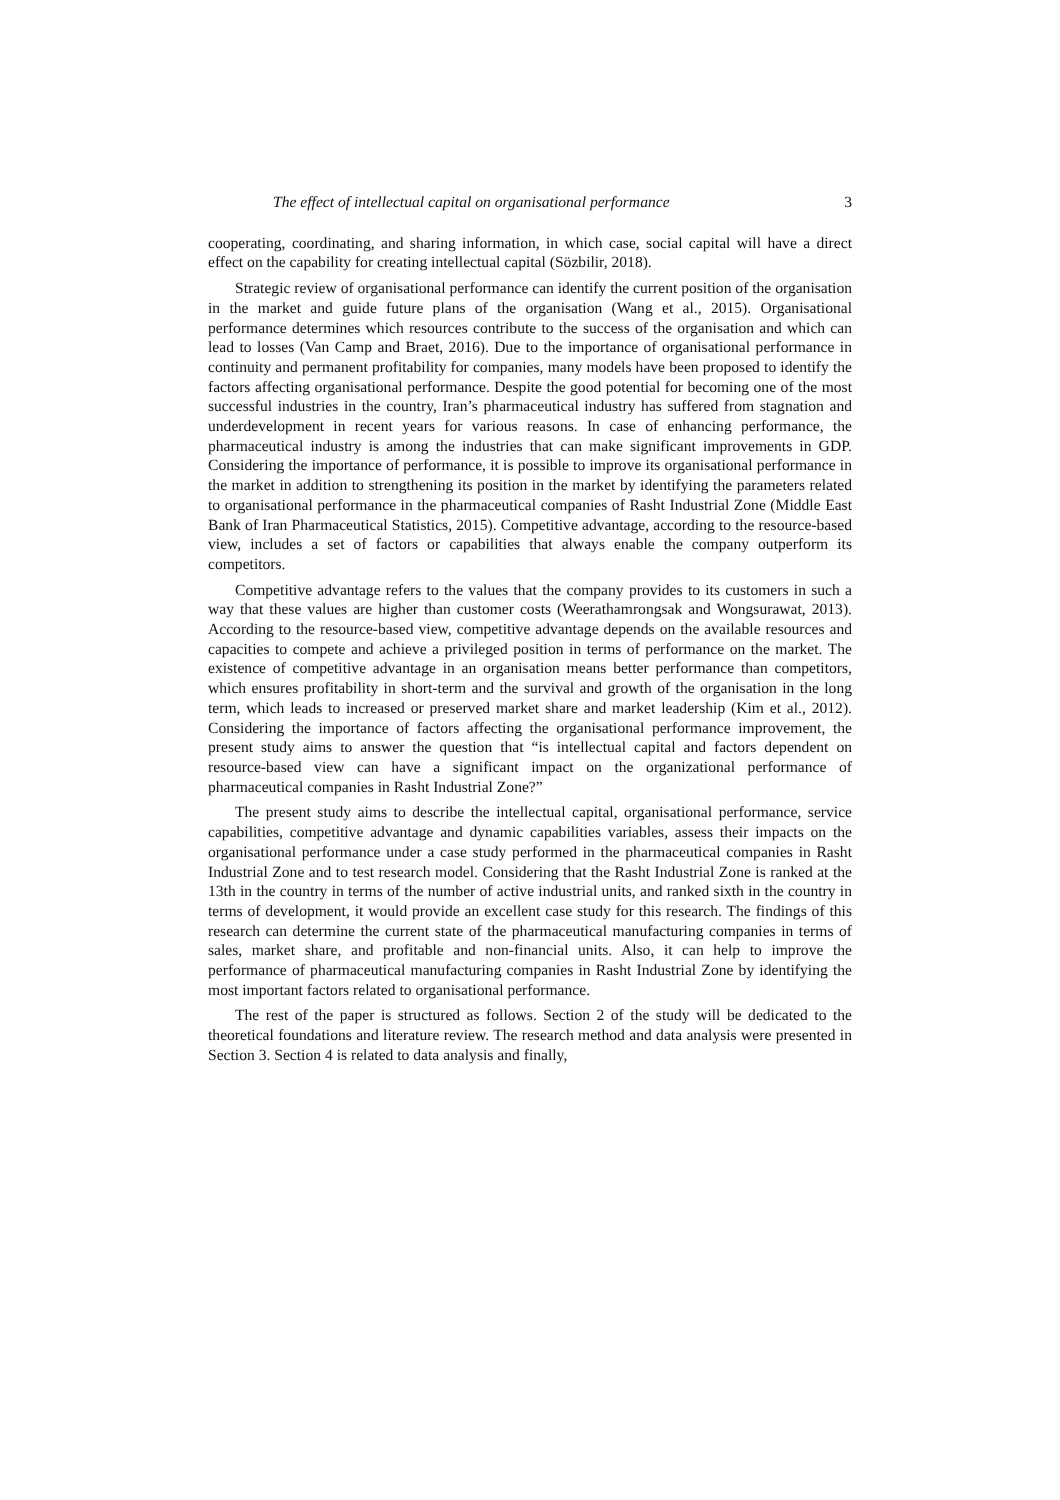The effect of intellectual capital on organisational performance 3
cooperating, coordinating, and sharing information, in which case, social capital will have a direct effect on the capability for creating intellectual capital (Sözbilir, 2018).
Strategic review of organisational performance can identify the current position of the organisation in the market and guide future plans of the organisation (Wang et al., 2015). Organisational performance determines which resources contribute to the success of the organisation and which can lead to losses (Van Camp and Braet, 2016). Due to the importance of organisational performance in continuity and permanent profitability for companies, many models have been proposed to identify the factors affecting organisational performance. Despite the good potential for becoming one of the most successful industries in the country, Iran’s pharmaceutical industry has suffered from stagnation and underdevelopment in recent years for various reasons. In case of enhancing performance, the pharmaceutical industry is among the industries that can make significant improvements in GDP. Considering the importance of performance, it is possible to improve its organisational performance in the market in addition to strengthening its position in the market by identifying the parameters related to organisational performance in the pharmaceutical companies of Rasht Industrial Zone (Middle East Bank of Iran Pharmaceutical Statistics, 2015). Competitive advantage, according to the resource-based view, includes a set of factors or capabilities that always enable the company outperform its competitors.
Competitive advantage refers to the values that the company provides to its customers in such a way that these values are higher than customer costs (Weerathamrongsak and Wongsurawat, 2013). According to the resource-based view, competitive advantage depends on the available resources and capacities to compete and achieve a privileged position in terms of performance on the market. The existence of competitive advantage in an organisation means better performance than competitors, which ensures profitability in short-term and the survival and growth of the organisation in the long term, which leads to increased or preserved market share and market leadership (Kim et al., 2012). Considering the importance of factors affecting the organisational performance improvement, the present study aims to answer the question that “is intellectual capital and factors dependent on resource-based view can have a significant impact on the organizational performance of pharmaceutical companies in Rasht Industrial Zone?”
The present study aims to describe the intellectual capital, organisational performance, service capabilities, competitive advantage and dynamic capabilities variables, assess their impacts on the organisational performance under a case study performed in the pharmaceutical companies in Rasht Industrial Zone and to test research model. Considering that the Rasht Industrial Zone is ranked at the 13th in the country in terms of the number of active industrial units, and ranked sixth in the country in terms of development, it would provide an excellent case study for this research. The findings of this research can determine the current state of the pharmaceutical manufacturing companies in terms of sales, market share, and profitable and non-financial units. Also, it can help to improve the performance of pharmaceutical manufacturing companies in Rasht Industrial Zone by identifying the most important factors related to organisational performance.
The rest of the paper is structured as follows. Section 2 of the study will be dedicated to the theoretical foundations and literature review. The research method and data analysis were presented in Section 3. Section 4 is related to data analysis and finally,